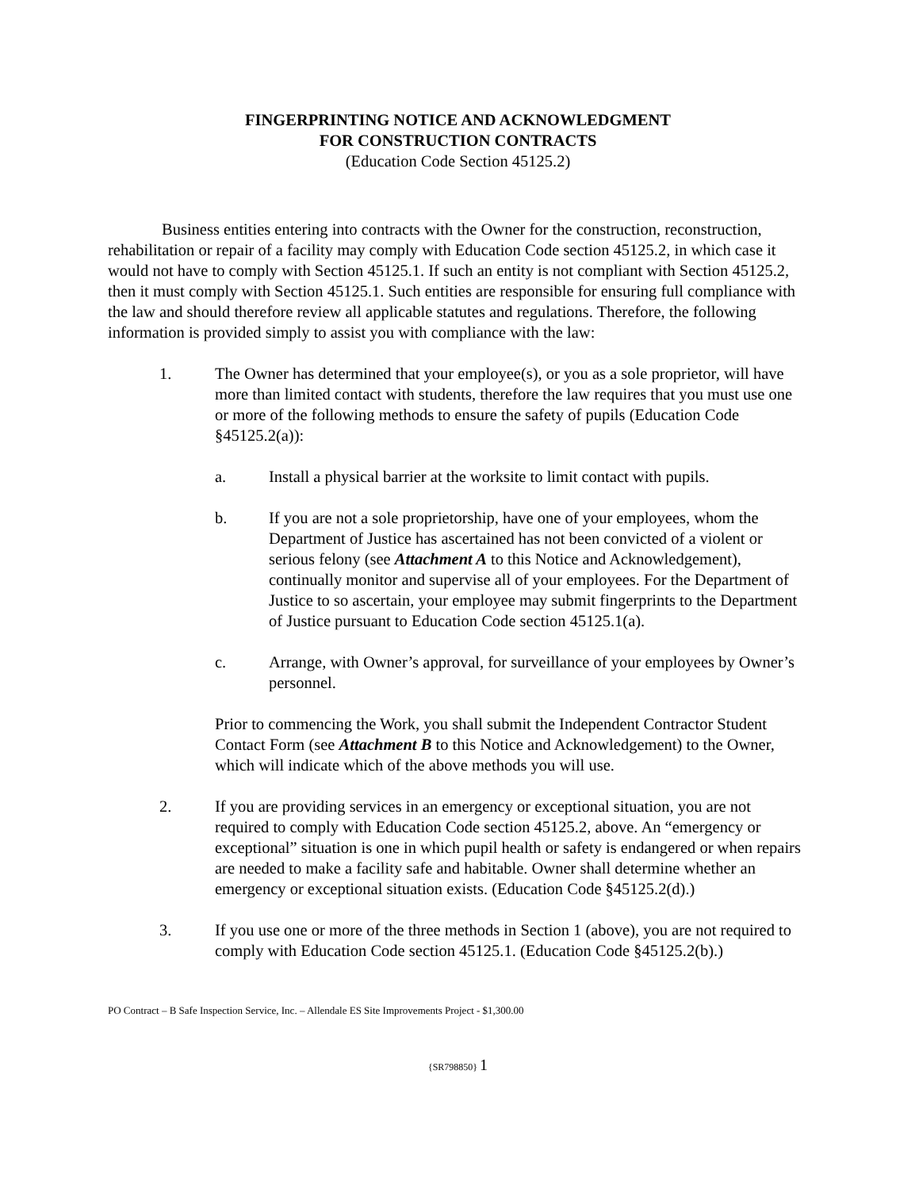FINGERPRINTING NOTICE AND ACKNOWLEDGMENT
FOR CONSTRUCTION CONTRACTS
(Education Code Section 45125.2)
Business entities entering into contracts with the Owner for the construction, reconstruction, rehabilitation or repair of a facility may comply with Education Code section 45125.2, in which case it would not have to comply with Section 45125.1. If such an entity is not compliant with Section 45125.2, then it must comply with Section 45125.1. Such entities are responsible for ensuring full compliance with the law and should therefore review all applicable statutes and regulations. Therefore, the following information is provided simply to assist you with compliance with the law:
1. The Owner has determined that your employee(s), or you as a sole proprietor, will have more than limited contact with students, therefore the law requires that you must use one or more of the following methods to ensure the safety of pupils (Education Code §45125.2(a)):
a. Install a physical barrier at the worksite to limit contact with pupils.
b. If you are not a sole proprietorship, have one of your employees, whom the Department of Justice has ascertained has not been convicted of a violent or serious felony (see Attachment A to this Notice and Acknowledgement), continually monitor and supervise all of your employees. For the Department of Justice to so ascertain, your employee may submit fingerprints to the Department of Justice pursuant to Education Code section 45125.1(a).
c. Arrange, with Owner’s approval, for surveillance of your employees by Owner’s personnel.
Prior to commencing the Work, you shall submit the Independent Contractor Student Contact Form (see Attachment B to this Notice and Acknowledgement) to the Owner, which will indicate which of the above methods you will use.
2. If you are providing services in an emergency or exceptional situation, you are not required to comply with Education Code section 45125.2, above. An “emergency or exceptional” situation is one in which pupil health or safety is endangered or when repairs are needed to make a facility safe and habitable. Owner shall determine whether an emergency or exceptional situation exists. (Education Code §45125.2(d).)
3. If you use one or more of the three methods in Section 1 (above), you are not required to comply with Education Code section 45125.1. (Education Code §45125.2(b).)
PO Contract – B Safe Inspection Service, Inc. – Allendale ES Site Improvements Project - $1,300.00
{SR798850} 1